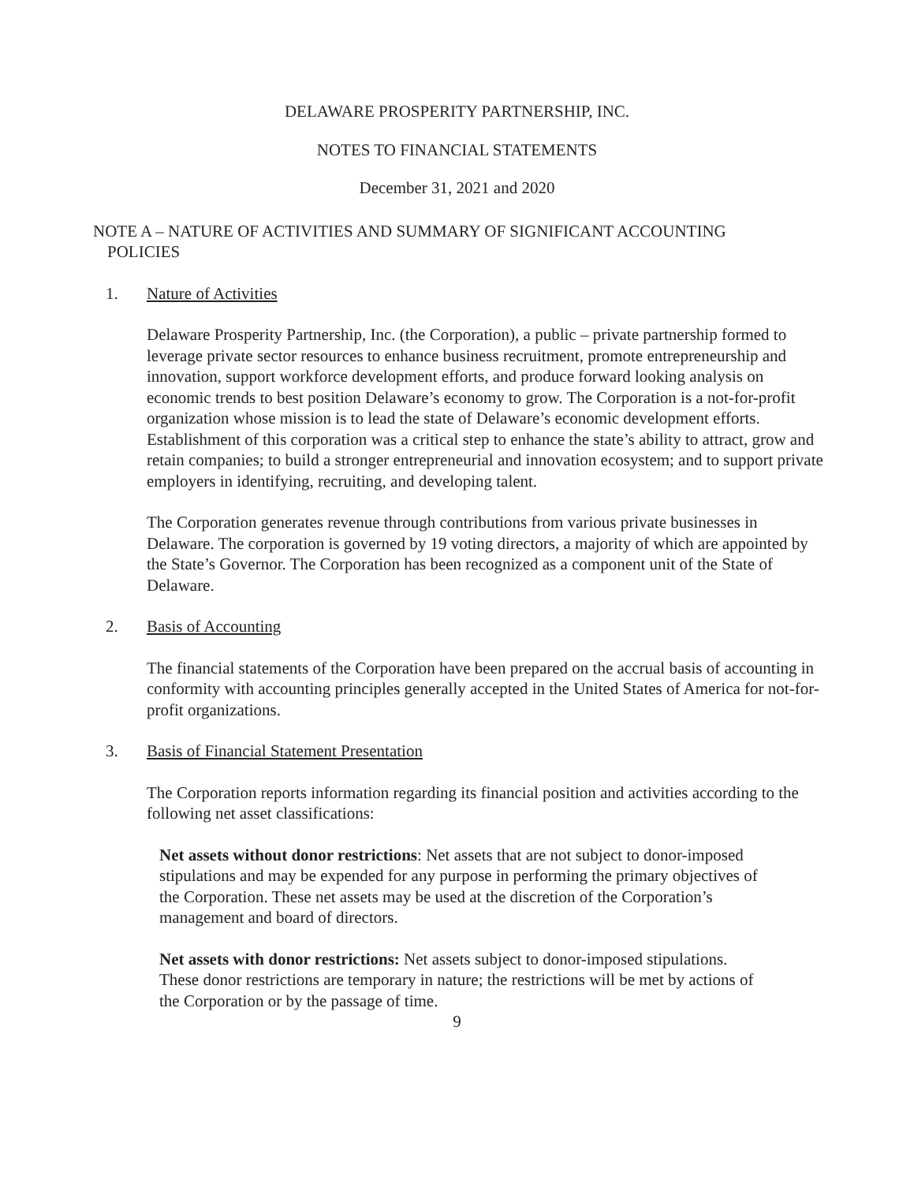DELAWARE PROSPERITY PARTNERSHIP, INC.
NOTES TO FINANCIAL STATEMENTS
December 31, 2021 and 2020
NOTE A – NATURE OF ACTIVITIES AND SUMMARY OF SIGNIFICANT ACCOUNTING
POLICIES
1. Nature of Activities
Delaware Prosperity Partnership, Inc. (the Corporation), a public – private partnership formed to leverage private sector resources to enhance business recruitment, promote entrepreneurship and innovation, support workforce development efforts, and produce forward looking analysis on economic trends to best position Delaware’s economy to grow. The Corporation is a not-for-profit organization whose mission is to lead the state of Delaware’s economic development efforts. Establishment of this corporation was a critical step to enhance the state’s ability to attract, grow and retain companies; to build a stronger entrepreneurial and innovation ecosystem; and to support private employers in identifying, recruiting, and developing talent.
The Corporation generates revenue through contributions from various private businesses in Delaware. The corporation is governed by 19 voting directors, a majority of which are appointed by the State’s Governor. The Corporation has been recognized as a component unit of the State of Delaware.
2. Basis of Accounting
The financial statements of the Corporation have been prepared on the accrual basis of accounting in conformity with accounting principles generally accepted in the United States of America for not-for-profit organizations.
3. Basis of Financial Statement Presentation
The Corporation reports information regarding its financial position and activities according to the following net asset classifications:
Net assets without donor restrictions: Net assets that are not subject to donor-imposed stipulations and may be expended for any purpose in performing the primary objectives of the Corporation. These net assets may be used at the discretion of the Corporation’s management and board of directors.
Net assets with donor restrictions: Net assets subject to donor-imposed stipulations. These donor restrictions are temporary in nature; the restrictions will be met by actions of the Corporation or by the passage of time.
9